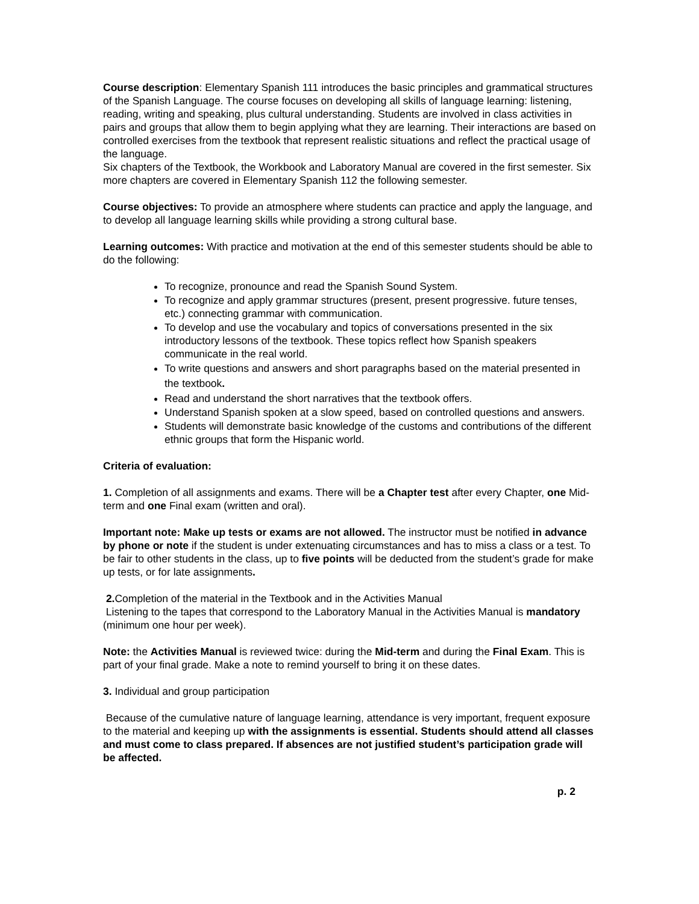Course description: Elementary Spanish 111 introduces the basic principles and grammatical structures of the Spanish Language. The course focuses on developing all skills of language learning: listening, reading, writing and speaking, plus cultural understanding. Students are involved in class activities in pairs and groups that allow them to begin applying what they are learning. Their interactions are based on controlled exercises from the textbook that represent realistic situations and reflect the practical usage of the language.
Six chapters of the Textbook, the Workbook and Laboratory Manual are covered in the first semester. Six more chapters are covered in Elementary Spanish 112 the following semester.
Course objectives: To provide an atmosphere where students can practice and apply the language, and to develop all language learning skills while providing a strong cultural base.
Learning outcomes: With practice and motivation at the end of this semester students should be able to do the following:
To recognize, pronounce and read the Spanish Sound System.
To recognize and apply grammar structures (present, present progressive. future tenses, etc.) connecting grammar with communication.
To develop and use the vocabulary and topics of conversations presented in the six introductory lessons of the textbook. These topics reflect how Spanish speakers communicate in the real world.
To write questions and answers and short paragraphs based on the material presented in the textbook.
Read and understand the short narratives that the textbook offers.
Understand Spanish spoken at a slow speed, based on controlled questions and answers.
Students will demonstrate basic knowledge of the customs and contributions of the different ethnic groups that form the Hispanic world.
Criteria of evaluation:
1. Completion of all assignments and exams. There will be a Chapter test after every Chapter, one Mid-term and one Final exam (written and oral).
Important note: Make up tests or exams are not allowed. The instructor must be notified in advance by phone or note if the student is under extenuating circumstances and has to miss a class or a test. To be fair to other students in the class, up to five points will be deducted from the student’s grade for make up tests, or for late assignments.
2. Completion of the material in the Textbook and in the Activities Manual
Listening to the tapes that correspond to the Laboratory Manual in the Activities Manual is mandatory (minimum one hour per week).
Note: the Activities Manual is reviewed twice: during the Mid-term and during the Final Exam. This is part of your final grade. Make a note to remind yourself to bring it on these dates.
3. Individual and group participation
Because of the cumulative nature of language learning, attendance is very important, frequent exposure to the material and keeping up with the assignments is essential. Students should attend all classes and must come to class prepared. If absences are not justified student’s participation grade will be affected.
p. 2